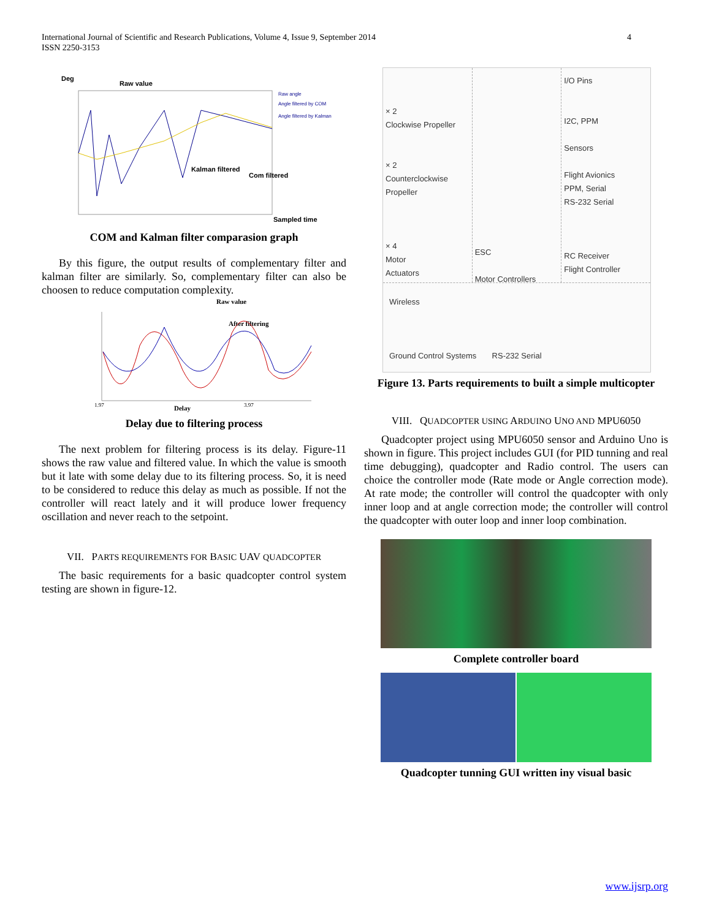International Journal of Scientific and Research Publications, Volume 4, Issue 9, September 2014
ISSN 2250-3153
4
Deg
Raw value
Kalman filtered
Com filtered
Sampled time
Raw angle
Angle filtered by COM
Angle filtered by Kalman
COM and Kalman filter comparasion graph
By this figure, the output results of complementary filter and kalman filter are similarly. So, complementary filter can also be choosen to reduce computation complexity.
Raw value
After filtering
Delay
1.97
3.97
Delay due to filtering process
The next problem for filtering process is its delay. Figure-11 shows the raw value and filtered value. In which the value is smooth but it late with some delay due to its filtering process. So, it is need to be considered to reduce this delay as much as possible. If not the controller will react lately and it will produce lower frequency oscillation and never reach to the setpoint.
VII. PARTS REQUIREMENTS FOR BASIC UAV QUADCOPTER
The basic requirements for a basic quadcopter control system testing are shown in figure-12.
× 2
Clockwise Propeller
× 2
Counterclockwise Propeller
× 4
Motor
Actuators
ESC
Motor Controllers
I/O Pins
I2C, PPM
Sensors
Flight Avionics
PPM, Serial
RS-232 Serial
RC Receiver
Flight Controller
Wireless
Ground Control Systems RS-232 Serial
Figure 13. Parts requirements to built a simple multicopter
VIII. QUADCOPTER USING ARDUINO UNO AND MPU6050
Quadcopter project using MPU6050 sensor and Arduino Uno is shown in figure. This project includes GUI (for PID tunning and real time debugging), quadcopter and Radio control. The users can choice the controller mode (Rate mode or Angle correction mode). At rate mode; the controller will control the quadcopter with only inner loop and at angle correction mode; the controller will control the quadcopter with outer loop and inner loop combination.
Complete controller board
Quadcopter tunning GUI written iny visual basic
www.ijsrp.org